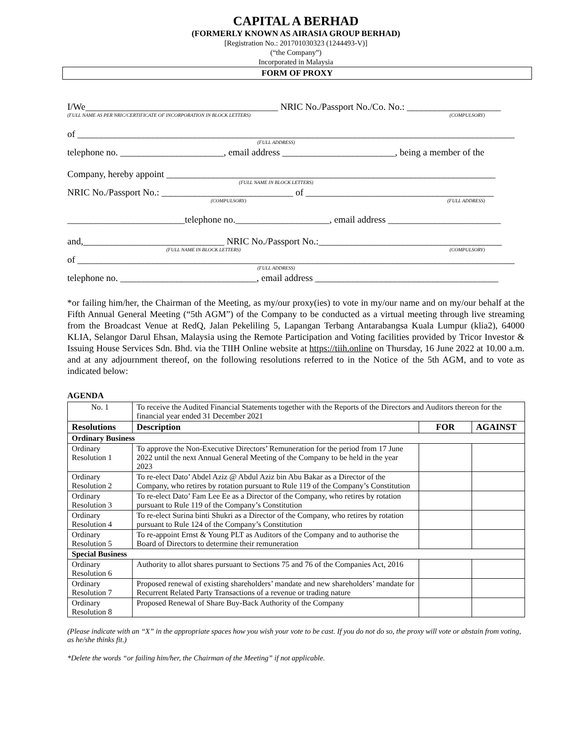CAPITAL A BERHAD
(FORMERLY KNOWN AS AIRASIA GROUP BERHAD)
[Registration No.: 201701030323 (1244493-V)]
(“the Company”)
Incorporated in Malaysia
FORM OF PROXY
I/We_________________________________________ NRIC No./Passport No./Co. No.: ____________________
(FULL NAME AS PER NRIC/CERTIFICATE OF INCORPORATION IN BLOCK LETTERS) (COMPULSORY)
of _____________________________________________________________________________________________
(FULL ADDRESS)
telephone no. ______________________, email address ________________________, being a member of the
Company, hereby appoint ______________________________________________________________________
(FULL NAME IN BLOCK LETTERS)
NRIC No./Passport No.: ____________________________ of ________________________________________
(COMPULSORY) (FULL ADDRESS)
_________________________telephone no.____________________, email address ________________________
and,______________________________ NRIC No./Passport No.:_______________________________________
(FULL NAME IN BLOCK LETTERS) (COMPULSORY)
of _____________________________________________________________________________________________
(FULL ADDRESS)
telephone no. _____________________________, email address _______________________________________
*or failing him/her, the Chairman of the Meeting, as my/our proxy(ies) to vote in my/our name and on my/our behalf at the Fifth Annual General Meeting (“5th AGM”) of the Company to be conducted as a virtual meeting through live streaming from the Broadcast Venue at RedQ, Jalan Pekeliling 5, Lapangan Terbang Antarabangsa Kuala Lumpur (klia2), 64000 KLIA, Selangor Darul Ehsan, Malaysia using the Remote Participation and Voting facilities provided by Tricor Investor & Issuing House Services Sdn. Bhd. via the TIIH Online website at https://tiih.online on Thursday, 16 June 2022 at 10.00 a.m. and at any adjournment thereof, on the following resolutions referred to in the Notice of the 5th AGM, and to vote as indicated below:
AGENDA
| No. 1 | To receive the Audited Financial Statements together with the Reports of the Directors and Auditors thereon for the financial year ended 31 December 2021 | | |
| Resolutions | Description | FOR | AGAINST |
| Ordinary Business | | | |
| Ordinary Resolution 1 | To approve the Non-Executive Directors’ Remuneration for the period from 17 June 2022 until the next Annual General Meeting of the Company to be held in the year 2023 | | |
| Ordinary Resolution 2 | To re-elect Dato’ Abdel Aziz @ Abdul Aziz bin Abu Bakar as a Director of the Company, who retires by rotation pursuant to Rule 119 of the Company’s Constitution | | |
| Ordinary Resolution 3 | To re-elect Dato’ Fam Lee Ee as a Director of the Company, who retires by rotation pursuant to Rule 119 of the Company’s Constitution | | |
| Ordinary Resolution 4 | To re-elect Surina binti Shukri as a Director of the Company, who retires by rotation pursuant to Rule 124 of the Company’s Constitution | | |
| Ordinary Resolution 5 | To re-appoint Ernst & Young PLT as Auditors of the Company and to authorise the Board of Directors to determine their remuneration | | |
| Special Business | | | |
| Ordinary Resolution 6 | Authority to allot shares pursuant to Sections 75 and 76 of the Companies Act, 2016 | | |
| Ordinary Resolution 7 | Proposed renewal of existing shareholders’ mandate and new shareholders’ mandate for Recurrent Related Party Transactions of a revenue or trading nature | | |
| Ordinary Resolution 8 | Proposed Renewal of Share Buy-Back Authority of the Company | | |
(Please indicate with an “X” in the appropriate spaces how you wish your vote to be cast. If you do not do so, the proxy will vote or abstain from voting, as he/she thinks fit.)
*Delete the words “or failing him/her, the Chairman of the Meeting” if not applicable.